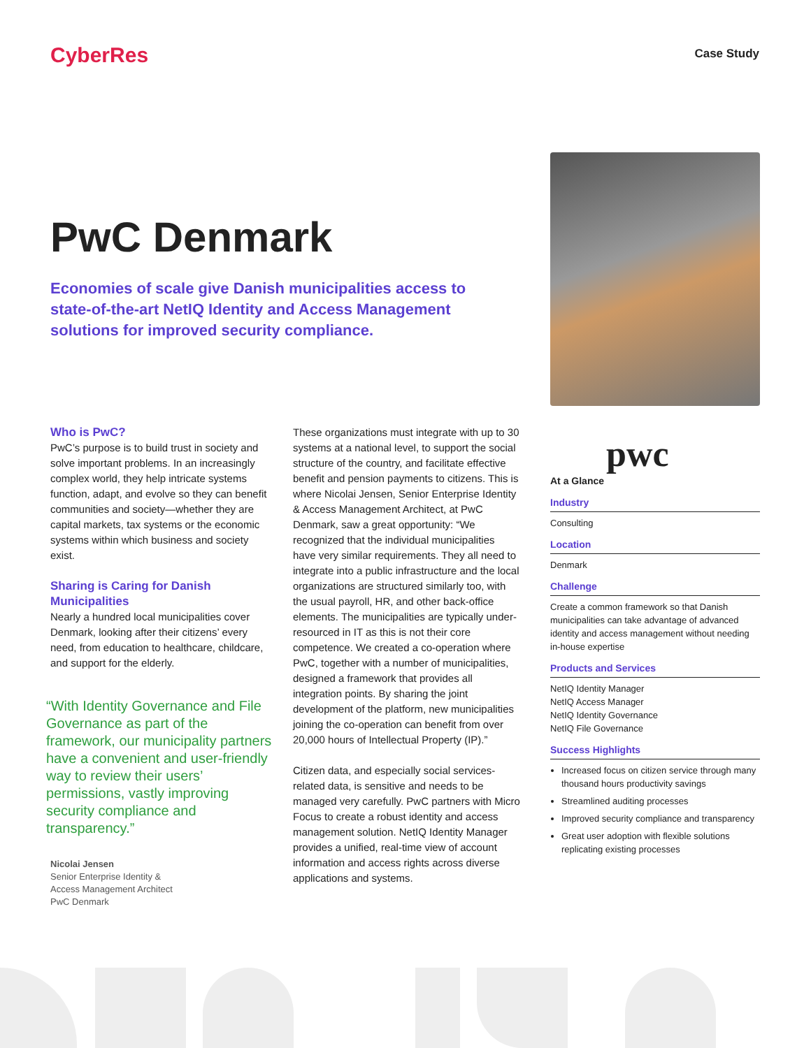CyberRes Case Study
PwC Denmark
Economies of scale give Danish municipalities access to state-of-the-art NetIQ Identity and Access Management solutions for improved security compliance.
Who is PwC?
PwC’s purpose is to build trust in society and solve important problems. In an increasingly complex world, they help intricate systems function, adapt, and evolve so they can benefit communities and society—whether they are capital markets, tax systems or the economic systems within which business and society exist.
Sharing is Caring for Danish Municipalities
Nearly a hundred local municipalities cover Denmark, looking after their citizens’ every need, from education to healthcare, childcare, and support for the elderly.
“With Identity Governance and File Governance as part of the framework, our municipality partners have a convenient and user-friendly way to review their users’ permissions, vastly improving security compliance and transparency.”
Nicolai Jensen
Senior Enterprise Identity &
Access Management Architect
PwC Denmark
These organizations must integrate with up to 30 systems at a national level, to support the social structure of the country, and facilitate effective benefit and pension payments to citizens. This is where Nicolai Jensen, Senior Enterprise Identity & Access Management Architect, at PwC Denmark, saw a great opportunity: “We recognized that the individual municipalities have very similar requirements. They all need to integrate into a public infrastructure and the local organizations are structured similarly too, with the usual payroll, HR, and other back-office elements. The municipalities are typically under-resourced in IT as this is not their core competence. We created a co-operation where PwC, together with a number of municipalities, designed a framework that provides all integration points. By sharing the joint development of the platform, new municipalities joining the co-operation can benefit from over 20,000 hours of Intellectual Property (IP).”
Citizen data, and especially social services-related data, is sensitive and needs to be managed very carefully. PwC partners with Micro Focus to create a robust identity and access management solution. NetIQ Identity Manager provides a unified, real-time view of account information and access rights across diverse applications and systems.
pwc
At a Glance
Industry
Consulting
Location
Denmark
Challenge
Create a common framework so that Danish municipalities can take advantage of advanced identity and access management without needing in-house expertise
Products and Services
NetIQ Identity Manager
NetIQ Access Manager
NetIQ Identity Governance
NetIQ File Governance
Success Highlights
Increased focus on citizen service through many thousand hours productivity savings
Streamlined auditing processes
Improved security compliance and transparency
Great user adoption with flexible solutions replicating existing processes